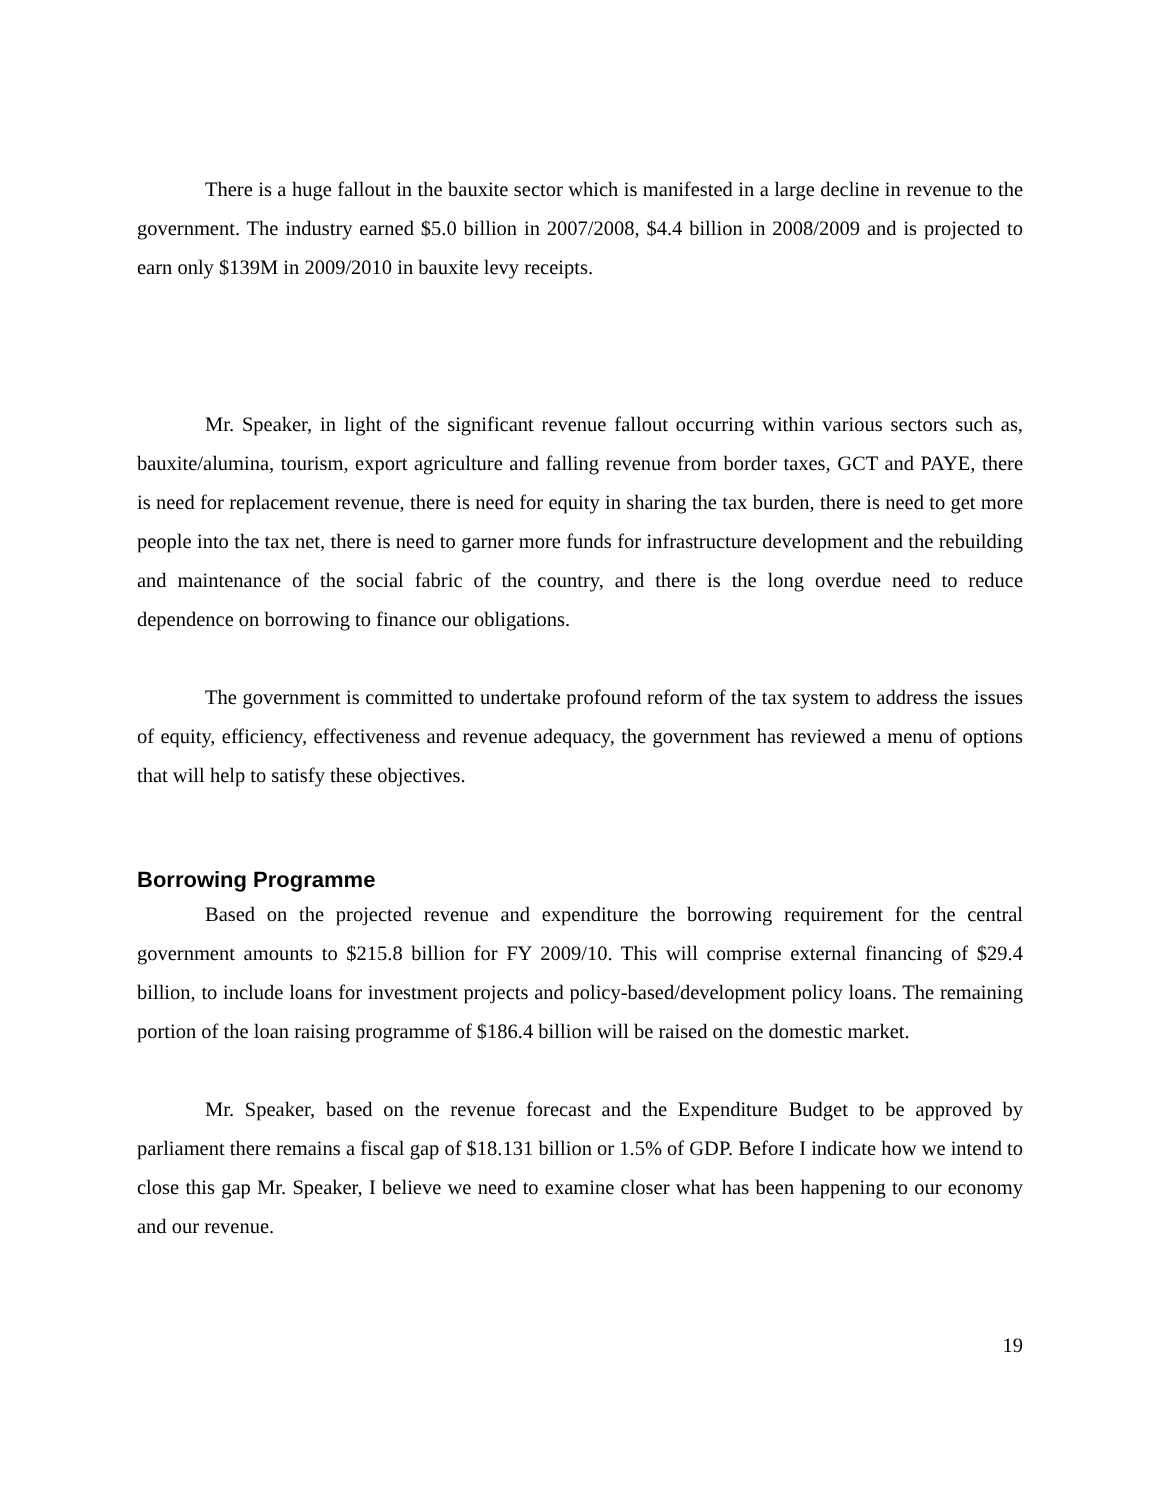There is a huge fallout in the bauxite sector which is manifested in a large decline in revenue to the government. The industry earned $5.0 billion in 2007/2008, $4.4 billion in 2008/2009 and is projected to earn only $139M in 2009/2010 in bauxite levy receipts.
Mr. Speaker, in light of the significant revenue fallout occurring within various sectors such as, bauxite/alumina, tourism, export agriculture and falling revenue from border taxes, GCT and PAYE, there is need for replacement revenue, there is need for equity in sharing the tax burden, there is need to get more people into the tax net, there is need to garner more funds for infrastructure development and the rebuilding and maintenance of the social fabric of the country, and there is the long overdue need to reduce dependence on borrowing to finance our obligations.
The government is committed to undertake profound reform of the tax system to address the issues of equity, efficiency, effectiveness and revenue adequacy, the government has reviewed a menu of options that will help to satisfy these objectives.
Borrowing Programme
Based on the projected revenue and expenditure the borrowing requirement for the central government amounts to $215.8 billion for FY 2009/10. This will comprise external financing of $29.4 billion, to include loans for investment projects and policy-based/development policy loans. The remaining portion of the loan raising programme of $186.4 billion will be raised on the domestic market.
Mr. Speaker, based on the revenue forecast and the Expenditure Budget to be approved by parliament there remains a fiscal gap of $18.131 billion or 1.5% of GDP. Before I indicate how we intend to close this gap Mr. Speaker, I believe we need to examine closer what has been happening to our economy and our revenue.
19